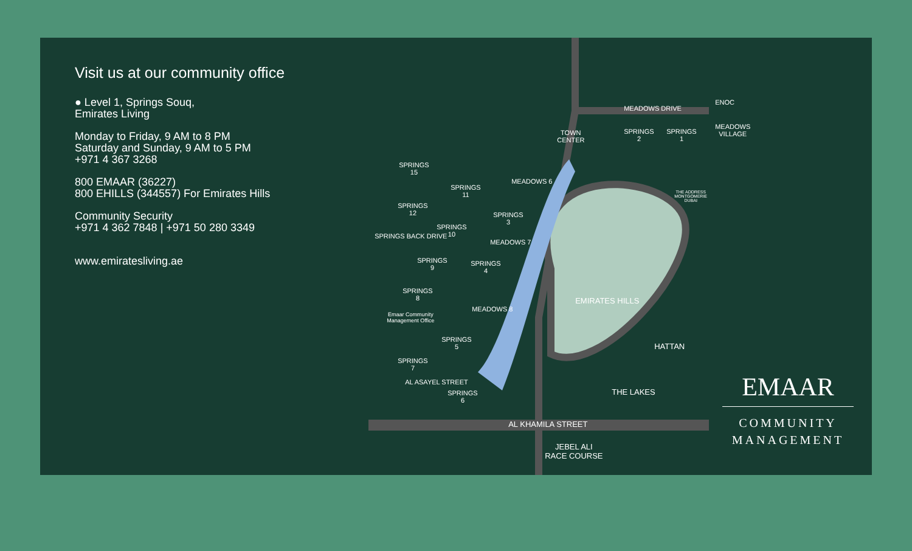Visit us at our community office
● Level 1, Springs Souq,
Emirates Living
Monday to Friday, 9 AM to 8 PM
Saturday and Sunday, 9 AM to 5 PM
+971 4 367 3268
800 EMAAR (36227)
800 EHILLS (344557) For Emirates Hills
Community Security
+971 4 362 7848 | +971 50 280 3349
www.emiratesliving.ae
MEADOWS DRIVE
TOWN
CENTER
SPRINGS
2
SPRINGS
1
ENOC
MEADOWS
VILLAGE
SPRINGS
15
SPRINGS
11
SPRINGS
12
SPRINGS
3
SPRINGS
10
MEADOWS 6
MEADOWS 7
SPRINGS
9
SPRINGS
4
SPRINGS BACK DRIVE
SPRINGS
8
MEADOWS 8
EMIRATES HILLS
Emaar Community
Management Office
SPRINGS
5
HATTAN
SPRINGS
7
AL ASAYEL STREET
SPRINGS
6
THE LAKES
AL KHAMILA STREET
JEBEL ALI
RACE COURSE
THE ADDRESS
MONTGOMERIE DUBAI
EMAAR
COMMUNITY
MANAGEMENT